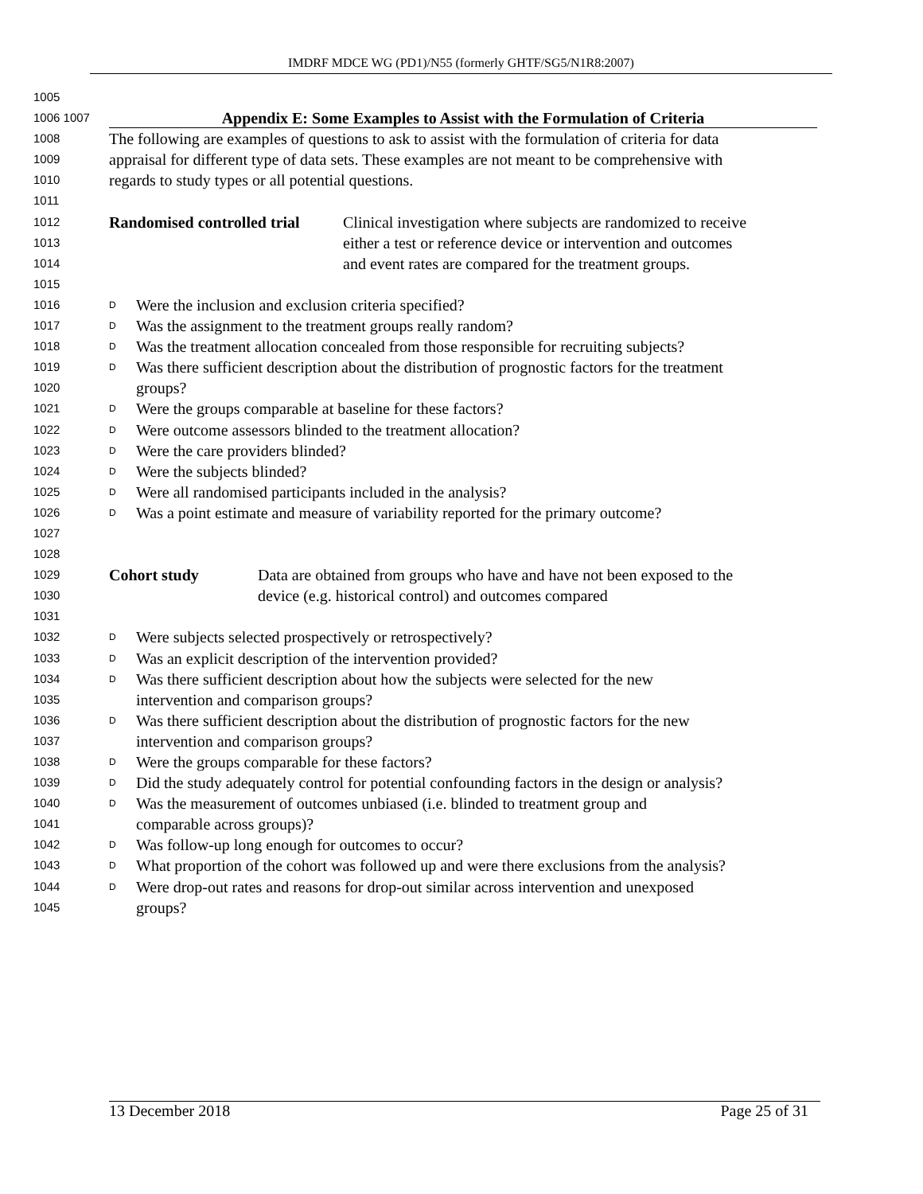IMDRF MDCE WG (PD1)/N55 (formerly GHTF/SG5/N1R8:2007)
1005
1006 1007 Appendix E: Some Examples to Assist with the Formulation of Criteria
1008 The following are examples of questions to ask to assist with the formulation of criteria for data
1009 appraisal for different type of data sets. These examples are not meant to be comprehensive with
1010 regards to study types or all potential questions.
1011
1012 Randomised controlled trial Clinical investigation where subjects are randomized to receive
1013 either a test or reference device or intervention and outcomes
1014 and event rates are compared for the treatment groups.
1015
1016 D Were the inclusion and exclusion criteria specified?
1017 D Was the assignment to the treatment groups really random?
1018 D Was the treatment allocation concealed from those responsible for recruiting subjects?
1019 D Was there sufficient description about the distribution of prognostic factors for the treatment
1020 groups?
1021 D Were the groups comparable at baseline for these factors?
1022 D Were outcome assessors blinded to the treatment allocation?
1023 D Were the care providers blinded?
1024 D Were the subjects blinded?
1025 D Were all randomised participants included in the analysis?
1026 D Was a point estimate and measure of variability reported for the primary outcome?
1027
1028
1029 Cohort study Data are obtained from groups who have and have not been exposed to the
1030 device (e.g. historical control) and outcomes compared
1031
1032 D Were subjects selected prospectively or retrospectively?
1033 D Was an explicit description of the intervention provided?
1034 D Was there sufficient description about how the subjects were selected for the new
1035 intervention and comparison groups?
1036 D Was there sufficient description about the distribution of prognostic factors for the new
1037 intervention and comparison groups?
1038 D Were the groups comparable for these factors?
1039 D Did the study adequately control for potential confounding factors in the design or analysis?
1040 D Was the measurement of outcomes unbiased (i.e. blinded to treatment group and
1041 comparable across groups)?
1042 D Was follow-up long enough for outcomes to occur?
1043 D What proportion of the cohort was followed up and were there exclusions from the analysis?
1044 D Were drop-out rates and reasons for drop-out similar across intervention and unexposed
1045 groups?
13 December 2018 Page 25 of 31